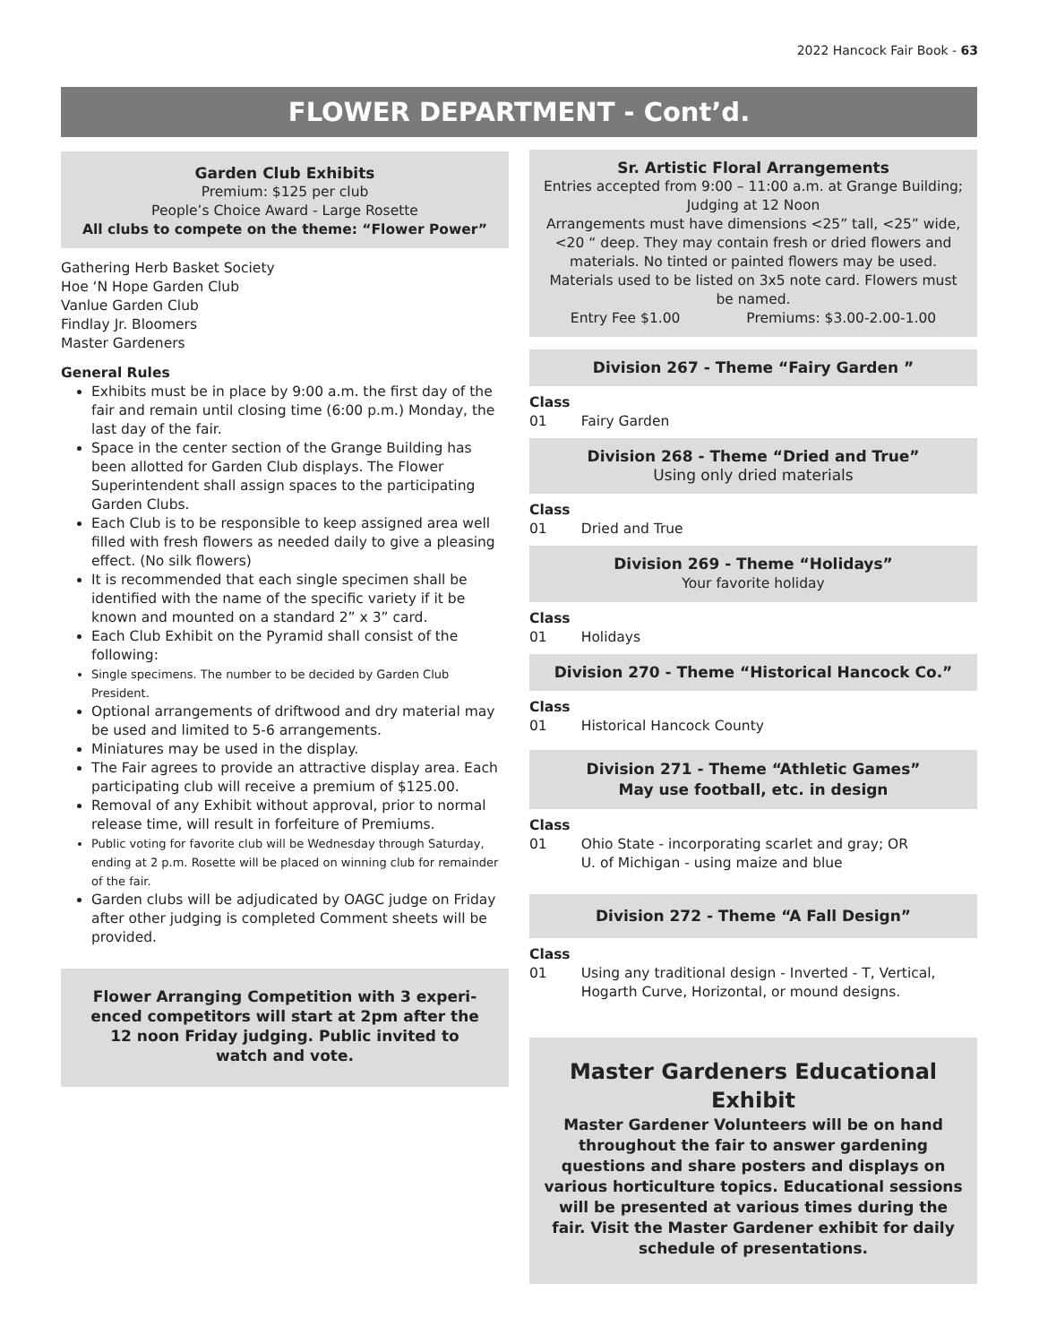2022 Hancock Fair Book - 63
FLOWER DEPARTMENT - Cont’d.
Garden Club Exhibits
Premium: $125 per club
People’s Choice Award - Large Rosette
All clubs to compete on the theme: “Flower Power”
Gathering Herb Basket Society
Hoe ‘N Hope Garden Club
Vanlue Garden Club
Findlay Jr. Bloomers
Master Gardeners
General Rules
Exhibits must be in place by 9:00 a.m. the first day of the fair and remain until closing time (6:00 p.m.) Monday, the last day of the fair.
Space in the center section of the Grange Building has been allotted for Garden Club displays. The Flower Superintendent shall assign spaces to the participating Garden Clubs.
Each Club is to be responsible to keep assigned area well filled with fresh flowers as needed daily to give a pleasing effect. (No silk flowers)
It is recommended that each single specimen shall be identified with the name of the specific variety if it be known and mounted on a standard 2” x 3” card.
Each Club Exhibit on the Pyramid shall consist of the following:
Single specimens. The number to be decided by Garden Club President.
Optional arrangements of driftwood and dry material may be used and limited to 5-6 arrangements.
Miniatures may be used in the display.
The Fair agrees to provide an attractive display area. Each participating club will receive a premium of $125.00.
Removal of any Exhibit without approval, prior to normal release time, will result in forfeiture of Premiums.
Public voting for favorite club will be Wednesday through Saturday, ending at 2 p.m. Rosette will be placed on winning club for remainder of the fair.
Garden clubs will be adjudicated by OAGC judge on Friday after other judging is completed Comment sheets will be provided.
Flower Arranging Competition with 3 experi-enced competitors will start at 2pm after the 12 noon Friday judging. Public invited to watch and vote.
Sr. Artistic Floral Arrangements
Entries accepted from 9:00 – 11:00 a.m. at Grange Building; Judging at 12 Noon
Arrangements must have dimensions <25” tall, <25” wide, <20 “ deep. They may contain fresh or dried flowers and materials. No tinted or painted flowers may be used. Materials used to be listed on 3x5 note card. Flowers must be named.
Entry Fee $1.00 Premiums: $3.00-2.00-1.00
Division 267 - Theme “Fairy Garden ”
Class
01 Fairy Garden
Division 268 - Theme “Dried and True”
Using only dried materials
Class
01 Dried and True
Division 269 - Theme “Holidays”
Your favorite holiday
Class
01 Holidays
Division 270 - Theme “Historical Hancock Co.”
Class
01 Historical Hancock County
Division 271 - Theme “Athletic Games”
May use football, etc. in design
Class
01 Ohio State - incorporating scarlet and gray; OR
U. of Michigan - using maize and blue
Division 272 - Theme “A Fall Design”
Class
01 Using any traditional design - Inverted - T, Vertical, Hogarth Curve, Horizontal, or mound designs.
Master Gardeners Educational Exhibit
Master Gardener Volunteers will be on hand throughout the fair to answer gardening questions and share posters and displays on various horticulture topics. Educational sessions will be presented at various times during the fair. Visit the Master Gardener exhibit for daily schedule of presentations.